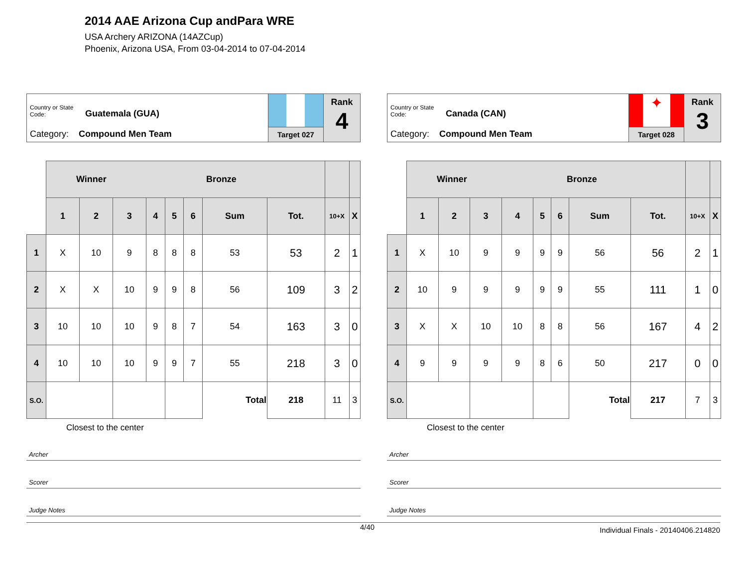2014 AAE Arizona Cup andPara WRE
USA Archery ARIZONA (14AZCup)
Phoenix, Arizona USA, From 03-04-2014 to 07-04-2014
Country or State Code: Guatemala (GUA)
Category: Compound Men Team
Target 027
Rank
4
| | Winner Bronze | | | | | | | | | |
| | 1 | 2 | 3 | 4 | 5 | 6 | Sum | Tot. | 10+X | X |
| 1 | X | 10 | 9 | 8 | 8 | 8 | 53 | 53 | 2 | 1 |
| 2 | X | X | 10 | 9 | 9 | 8 | 56 | 109 | 3 | 2 |
| 3 | 10 | 10 | 10 | 9 | 8 | 7 | 54 | 163 | 3 | 0 |
| 4 | 10 | 10 | 10 | 9 | 9 | 7 | 55 | 218 | 3 | 0 |
| S.O. | | | | | | | Total | 218 | 11 | 3 |
Closest to the center
Archer
Scorer
Judge Notes
Country or State Code: Canada (CAN)
Category: Compound Men Team
✦
Target 028
Rank
3
| | Winner Bronze | | | | | | | | | |
| | 1 | 2 | 3 | 4 | 5 | 6 | Sum | Tot. | 10+X | X |
| 1 | X | 10 | 9 | 9 | 9 | 9 | 56 | 56 | 2 | 1 |
| 2 | 10 | 9 | 9 | 9 | 9 | 9 | 55 | 111 | 1 | 0 |
| 3 | X | X | 10 | 10 | 8 | 8 | 56 | 167 | 4 | 2 |
| 4 | 9 | 9 | 9 | 9 | 8 | 6 | 50 | 217 | 0 | 0 |
| S.O. | | | | | | | Total | 217 | 7 | 3 |
Closest to the center
Archer
Scorer
Judge Notes
4/40 Individual Finals - 20140406.214820